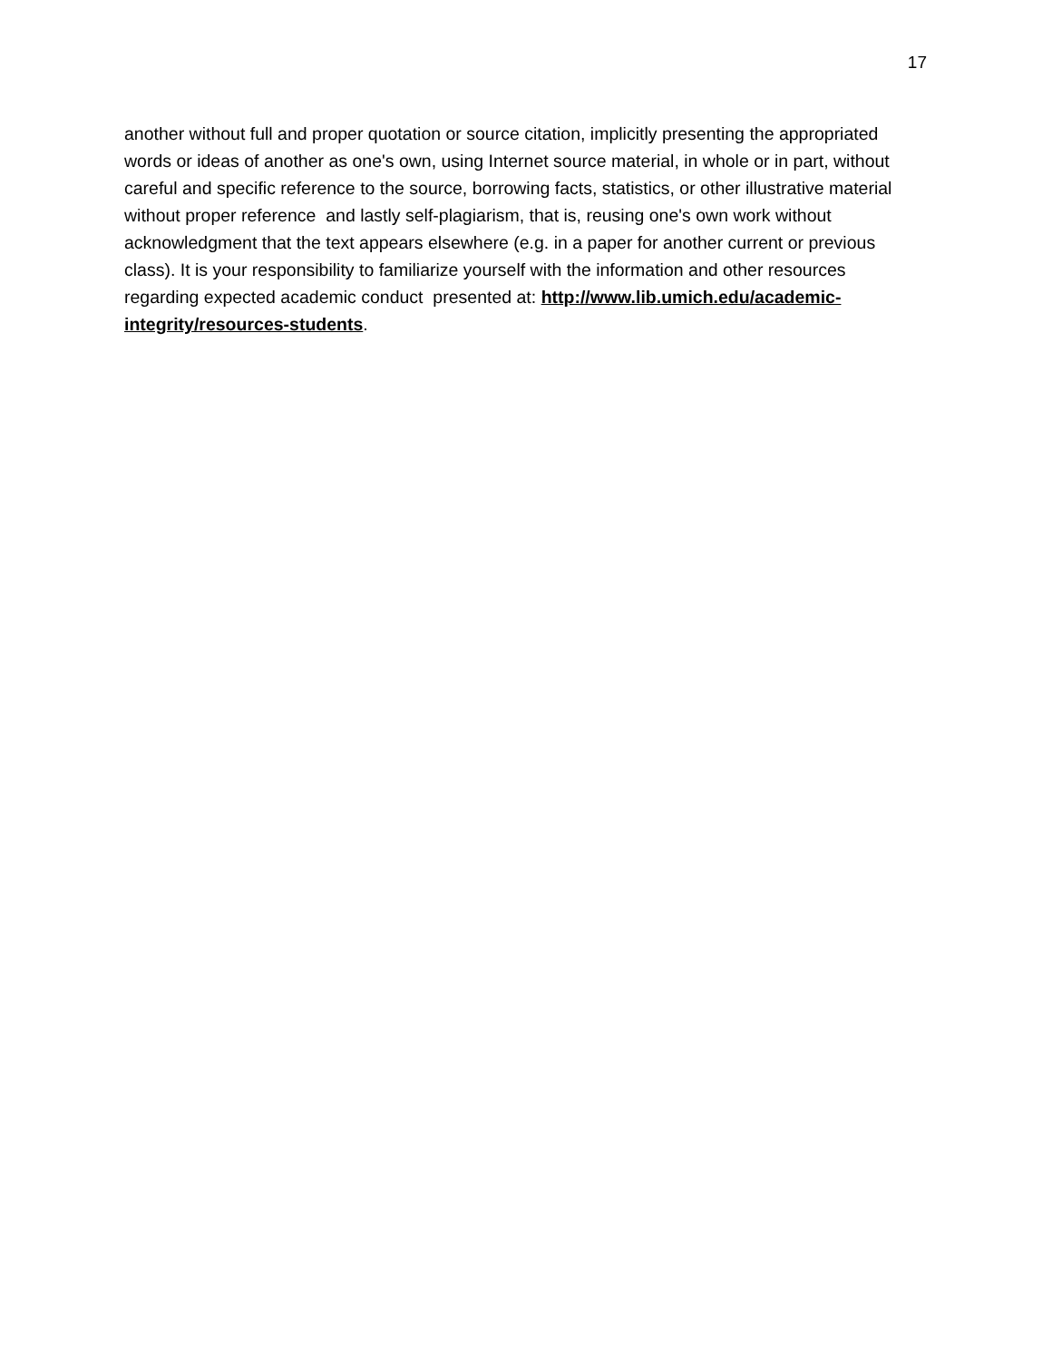17
another without full and proper quotation or source citation, implicitly presenting the appropriated words or ideas of another as one's own, using Internet source material, in whole or in part, without careful and specific reference to the source, borrowing facts, statistics, or other illustrative material without proper reference and lastly self-plagiarism, that is, reusing one's own work without acknowledgment that the text appears elsewhere (e.g. in a paper for another current or previous class). It is your responsibility to familiarize yourself with the information and other resources regarding expected academic conduct presented at: http://www.lib.umich.edu/academic-integrity/resources-students.